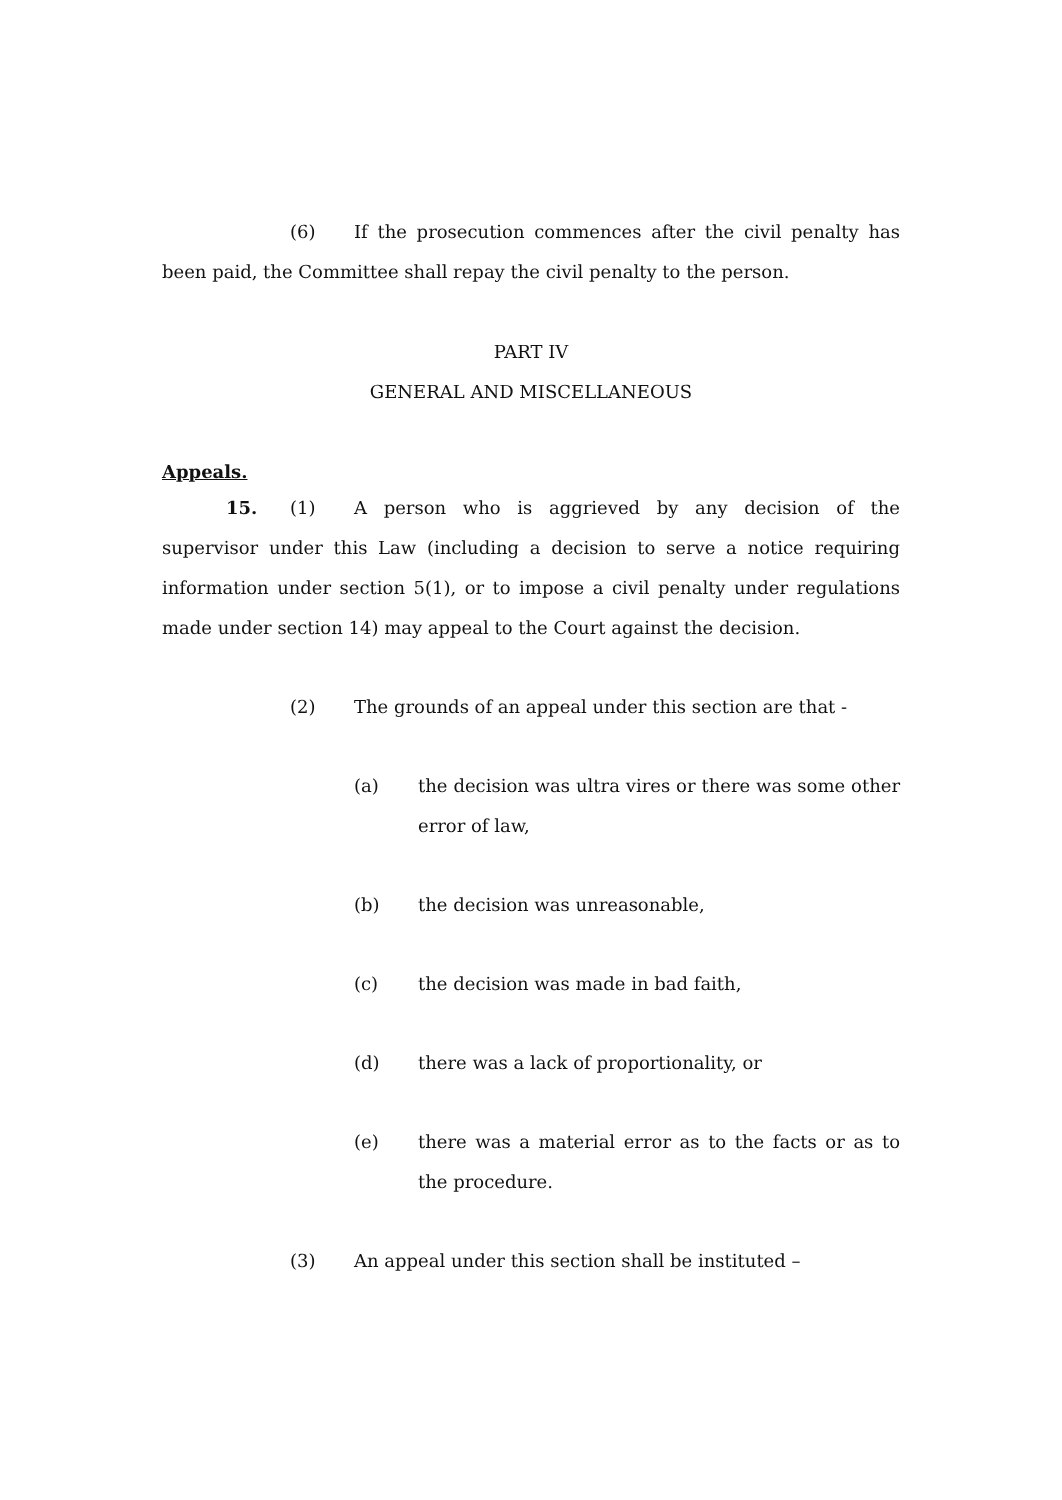(6) If the prosecution commences after the civil penalty has been paid, the Committee shall repay the civil penalty to the person.
PART IV
GENERAL AND MISCELLANEOUS
Appeals.
15. (1) A person who is aggrieved by any decision of the supervisor under this Law (including a decision to serve a notice requiring information under section 5(1), or to impose a civil penalty under regulations made under section 14) may appeal to the Court against the decision.
(2) The grounds of an appeal under this section are that -
(a) the decision was ultra vires or there was some other error of law,
(b) the decision was unreasonable,
(c) the decision was made in bad faith,
(d) there was a lack of proportionality, or
(e) there was a material error as to the facts or as to the procedure.
(3) An appeal under this section shall be instituted –